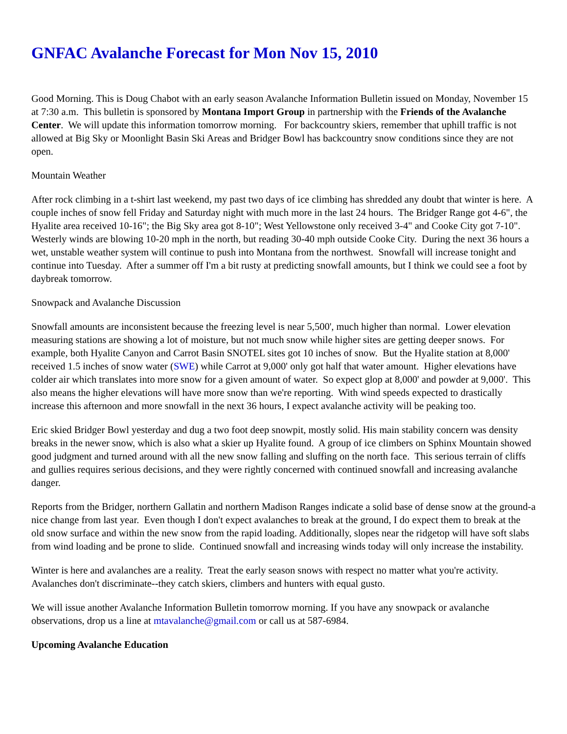GNFAC Avalanche Forecast for Mon Nov 15, 2010
Good Morning. This is Doug Chabot with an early season Avalanche Information Bulletin issued on Monday, November 15 at 7:30 a.m. This bulletin is sponsored by Montana Import Group in partnership with the Friends of the Avalanche Center. We will update this information tomorrow morning. For backcountry skiers, remember that uphill traffic is not allowed at Big Sky or Moonlight Basin Ski Areas and Bridger Bowl has backcountry snow conditions since they are not open.
Mountain Weather
After rock climbing in a t-shirt last weekend, my past two days of ice climbing has shredded any doubt that winter is here. A couple inches of snow fell Friday and Saturday night with much more in the last 24 hours. The Bridger Range got 4-6", the Hyalite area received 10-16"; the Big Sky area got 8-10"; West Yellowstone only received 3-4" and Cooke City got 7-10". Westerly winds are blowing 10-20 mph in the north, but reading 30-40 mph outside Cooke City. During the next 36 hours a wet, unstable weather system will continue to push into Montana from the northwest. Snowfall will increase tonight and continue into Tuesday. After a summer off I'm a bit rusty at predicting snowfall amounts, but I think we could see a foot by daybreak tomorrow.
Snowpack and Avalanche Discussion
Snowfall amounts are inconsistent because the freezing level is near 5,500', much higher than normal. Lower elevation measuring stations are showing a lot of moisture, but not much snow while higher sites are getting deeper snows. For example, both Hyalite Canyon and Carrot Basin SNOTEL sites got 10 inches of snow. But the Hyalite station at 8,000' received 1.5 inches of snow water (SWE) while Carrot at 9,000' only got half that water amount. Higher elevations have colder air which translates into more snow for a given amount of water. So expect glop at 8,000' and powder at 9,000'. This also means the higher elevations will have more snow than we're reporting. With wind speeds expected to drastically increase this afternoon and more snowfall in the next 36 hours, I expect avalanche activity will be peaking too.
Eric skied Bridger Bowl yesterday and dug a two foot deep snowpit, mostly solid. His main stability concern was density breaks in the newer snow, which is also what a skier up Hyalite found. A group of ice climbers on Sphinx Mountain showed good judgment and turned around with all the new snow falling and sluffing on the north face. This serious terrain of cliffs and gullies requires serious decisions, and they were rightly concerned with continued snowfall and increasing avalanche danger.
Reports from the Bridger, northern Gallatin and northern Madison Ranges indicate a solid base of dense snow at the ground-a nice change from last year. Even though I don't expect avalanches to break at the ground, I do expect them to break at the old snow surface and within the new snow from the rapid loading. Additionally, slopes near the ridgetop will have soft slabs from wind loading and be prone to slide. Continued snowfall and increasing winds today will only increase the instability.
Winter is here and avalanches are a reality. Treat the early season snows with respect no matter what you're activity. Avalanches don't discriminate--they catch skiers, climbers and hunters with equal gusto.
We will issue another Avalanche Information Bulletin tomorrow morning. If you have any snowpack or avalanche observations, drop us a line at mtavalanche@gmail.com or call us at 587-6984.
Upcoming Avalanche Education